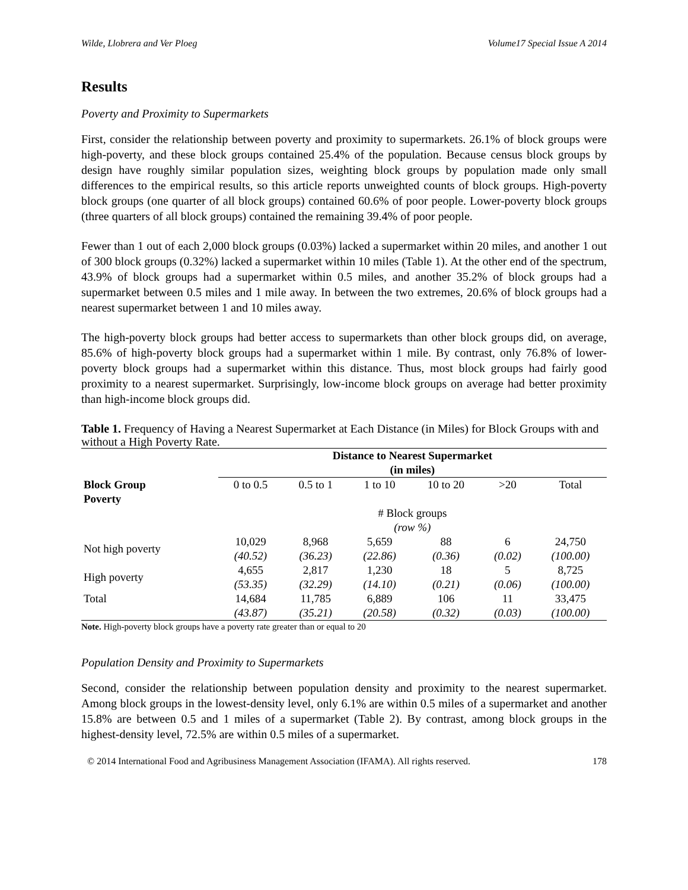Wilde, Llobrera and Ver Ploeg Volume17 Special Issue A 2014
Results
Poverty and Proximity to Supermarkets
First, consider the relationship between poverty and proximity to supermarkets. 26.1% of block groups were high-poverty, and these block groups contained 25.4% of the population. Because census block groups by design have roughly similar population sizes, weighting block groups by population made only small differences to the empirical results, so this article reports unweighted counts of block groups. High-poverty block groups (one quarter of all block groups) contained 60.6% of poor people. Lower-poverty block groups (three quarters of all block groups) contained the remaining 39.4% of poor people.
Fewer than 1 out of each 2,000 block groups (0.03%) lacked a supermarket within 20 miles, and another 1 out of 300 block groups (0.32%) lacked a supermarket within 10 miles (Table 1). At the other end of the spectrum, 43.9% of block groups had a supermarket within 0.5 miles, and another 35.2% of block groups had a supermarket between 0.5 miles and 1 mile away. In between the two extremes, 20.6% of block groups had a nearest supermarket between 1 and 10 miles away.
The high-poverty block groups had better access to supermarkets than other block groups did, on average, 85.6% of high-poverty block groups had a supermarket within 1 mile. By contrast, only 76.8% of lower-poverty block groups had a supermarket within this distance. Thus, most block groups had fairly good proximity to a nearest supermarket. Surprisingly, low-income block groups on average had better proximity than high-income block groups did.
Table 1. Frequency of Having a Nearest Supermarket at Each Distance (in Miles) for Block Groups with and without a High Poverty Rate.
| | Distance to Nearest Supermarket (in miles) | | | | | |
| --- | --- | --- | --- | --- | --- | --- |
| Block Group Poverty | 0 to 0.5 | 0.5 to 1 | 1 to 10 | 10 to 20 | >20 | Total |
| | # Block groups (row %) | | | | | |
| Not high poverty | 10,029 (40.52) | 8,968 (36.23) | 5,659 (22.86) | 88 (0.36) | 6 (0.02) | 24,750 (100.00) |
| High poverty | 4,655 (53.35) | 2,817 (32.29) | 1,230 (14.10) | 18 (0.21) | 5 (0.06) | 8,725 (100.00) |
| Total | 14,684 (43.87) | 11,785 (35.21) | 6,889 (20.58) | 106 (0.32) | 11 (0.03) | 33,475 (100.00) |
Note. High-poverty block groups have a poverty rate greater than or equal to 20
Population Density and Proximity to Supermarkets
Second, consider the relationship between population density and proximity to the nearest supermarket. Among block groups in the lowest-density level, only 6.1% are within 0.5 miles of a supermarket and another 15.8% are between 0.5 and 1 miles of a supermarket (Table 2). By contrast, among block groups in the highest-density level, 72.5% are within 0.5 miles of a supermarket.
© 2014 International Food and Agribusiness Management Association (IFAMA). All rights reserved. 178